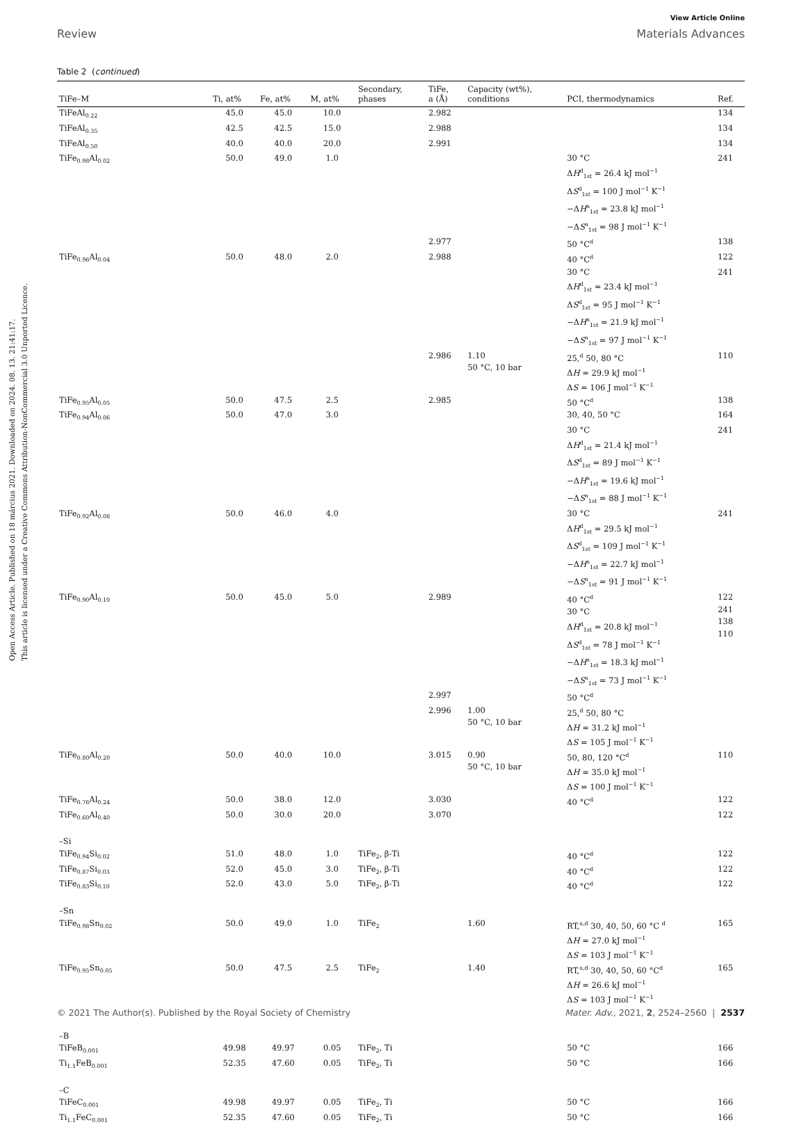Open Access Article. Published on 18 március 2021. Downloaded on 2024. 08. 13. 21:41:17.
This article is licensed under a Creative Commons Attribution-NonCommercial 3.0 Unported Licence.
View Article Online
Review Materials Advances
Table 2 (continued)
| TiFe–M | Ti, at% | Fe, at% | M, at% | Secondary, phases | TiFe, a (Å) | Capacity (wt%), conditions | PCI, thermodynamics | Ref. |
| --- | --- | --- | --- | --- | --- | --- | --- | --- |
| TiFeAl<sub>0.22</sub> | 45.0 | 45.0 | 10.0 | | 2.982 | | | 134 |
| TiFeAl<sub>0.35</sub> | 42.5 | 42.5 | 15.0 | | 2.988 | | | 134 |
| TiFeAl<sub>0.50</sub> | 40.0 | 40.0 | 20.0 | | 2.991 | | | 134 |
| TiFe<sub>0.98</sub>Al<sub>0.02</sub> | 50.0 | 49.0 | 1.0 | | | | 30 °C Δ H<sup>d</sup><sub>1st</sub> = 26.4 kJ mol<sup>−1</sup> Δ S<sup>d</sup><sub>1st</sub> = 100 J mol<sup>−1</sup> K<sup>−1</sup> −Δ H<sup>a</sup><sub>1st</sub> = 23.8 kJ mol<sup>−1</sup> −Δ S<sup>a</sup><sub>1st</sub> = 98 J mol<sup>−1</sup> K<sup>−1</sup> | 241 |
| | | | | | 2.977 | | 50 °C<sup>d</sup> | 138 |
| TiFe<sub>0.96</sub>Al<sub>0.04</sub> | 50.0 | 48.0 | 2.0 | | 2.988 | | 40 °C<sup>d</sup> | 122 |
| | | | | | | | 30 °C Δ H<sup>d</sup><sub>1st</sub> = 23.4 kJ mol<sup>−1</sup> Δ S<sup>d</sup><sub>1st</sub> = 95 J mol<sup>−1</sup> K<sup>−1</sup> −Δ H<sup>a</sup><sub>1st</sub> = 21.9 kJ mol<sup>−1</sup> −Δ S<sup>a</sup><sub>1st</sub> = 97 J mol<sup>−1</sup> K<sup>−1</sup> | 241 |
| | | | | | 2.986 | 1.10 50 °C, 10 bar | 25,<sup>d</sup> 50, 80 °C Δ H = 29.9 kJ mol<sup>−1</sup> Δ S = 106 J mol<sup>−1</sup> K<sup>−1</sup> | 110 |
| TiFe<sub>0.95</sub>Al<sub>0.05</sub> | 50.0 | 47.5 | 2.5 | | 2.985 | | 50 °C<sup>d</sup> | 138 |
| TiFe<sub>0.94</sub>Al<sub>0.06</sub> | 50.0 | 47.0 | 3.0 | | | | 30, 40, 50 °C | 164 |
| | | | | | | | 30 °C Δ H<sup>d</sup><sub>1st</sub> = 21.4 kJ mol<sup>−1</sup> Δ S<sup>d</sup><sub>1st</sub> = 89 J mol<sup>−1</sup> K<sup>−1</sup> −Δ H<sup>a</sup><sub>1st</sub> = 19.6 kJ mol<sup>−1</sup> −Δ S<sup>a</sup><sub>1st</sub> = 88 J mol<sup>−1</sup> K<sup>−1</sup> | 241 |
| TiFe<sub>0.92</sub>Al<sub>0.08</sub> | 50.0 | 46.0 | 4.0 | | | | 30 °C Δ H<sup>d</sup><sub>1st</sub> = 29.5 kJ mol<sup>−1</sup> Δ S<sup>d</sup><sub>1st</sub> = 109 J mol<sup>−1</sup> K<sup>−1</sup> −Δ H<sup>a</sup><sub>1st</sub> = 22.7 kJ mol<sup>−1</sup> −Δ S<sup>a</sup><sub>1st</sub> = 91 J mol<sup>−1</sup> K<sup>−1</sup> | 241 |
| TiFe<sub>0.90</sub>Al<sub>0.10</sub> | 50.0 | 45.0 | 5.0 | | 2.989 | | 40 °C<sup>d</sup> 30 °C Δ H<sup>d</sup><sub>1st</sub> = 20.8 kJ mol<sup>−1</sup> Δ S<sup>d</sup><sub>1st</sub> = 78 J mol<sup>−1</sup> K<sup>−1</sup> −Δ H<sup>a</sup><sub>1st</sub> = 18.3 kJ mol<sup>−1</sup> −Δ S<sup>a</sup><sub>1st</sub> = 73 J mol<sup>−1</sup> K<sup>−1</sup> | 122 241 138 110 |
| | | | | | 2.997 | | 50 °C<sup>d</sup> | |
| | | | | | 2.996 | 1.00 50 °C, 10 bar | 25,<sup>d</sup> 50, 80 °C Δ H = 31.2 kJ mol<sup>−1</sup> Δ S = 105 J mol<sup>−1</sup> K<sup>−1</sup> | |
| TiFe<sub>0.80</sub>Al<sub>0.20</sub> | 50.0 | 40.0 | 10.0 | | 3.015 | 0.90 50 °C, 10 bar | 50, 80, 120 °C<sup>d</sup> Δ H = 35.0 kJ mol<sup>−1</sup> Δ S = 100 J mol<sup>−1</sup> K<sup>−1</sup> | 110 |
| TiFe<sub>0.76</sub>Al<sub>0.24</sub> | 50.0 | 38.0 | 12.0 | | 3.030 | | 40 °C<sup>d</sup> | 122 |
| TiFe<sub>0.60</sub>Al<sub>0.40</sub> | 50.0 | 30.0 | 20.0 | | 3.070 | | | 122 |
| –Si | | | | | | | | |
| TiFe<sub>0.94</sub>Si<sub>0.02</sub> | 51.0 | 48.0 | 1.0 | TiFe<sub>2</sub>, β-Ti | | | 40 °C<sup>d</sup> | 122 |
| TiFe<sub>0.87</sub>Si<sub>0.03</sub> | 52.0 | 45.0 | 3.0 | TiFe<sub>2</sub>, β-Ti | | | 40 °C<sup>d</sup> | 122 |
| TiFe<sub>0.83</sub>Si<sub>0.10</sub> | 52.0 | 43.0 | 5.0 | TiFe<sub>2</sub>, β-Ti | | | 40 °C<sup>d</sup> | 122 |
| –Sn | | | | | | | | |
| TiFe<sub>0.98</sub>Sn<sub>0.02</sub> | 50.0 | 49.0 | 1.0 | TiFe<sub>2</sub> | | 1.60 | RT,<sup>a,d</sup> 30, 40, 50, 60 °C <sup>d</sup> Δ H = 27.0 kJ mol<sup>−1</sup> Δ S = 103 J mol<sup>−1</sup> K<sup>−1</sup> | 165 |
| TiFe<sub>0.95</sub>Sn<sub>0.05</sub> | 50.0 | 47.5 | 2.5 | TiFe<sub>2</sub> | | 1.40 | RT,<sup>a,d</sup> 30, 40, 50, 60 °C<sup>d</sup> Δ H = 26.6 kJ mol<sup>−1</sup> Δ S = 103 J mol<sup>−1</sup> K<sup>−1</sup> | 165 |
| –B | | | | | | | | |
| TiFeB<sub>0.001</sub> | 49.98 | 49.97 | 0.05 | TiFe<sub>2</sub>, Ti | | | 50 °C | 166 |
| Ti<sub>1.1</sub>FeB<sub>0.001</sub> | 52.35 | 47.60 | 0.05 | TiFe<sub>2</sub>, Ti | | | 50 °C | 166 |
| –C | | | | | | | | |
| TiFeC<sub>0.001</sub> | 49.98 | 49.97 | 0.05 | TiFe<sub>2</sub>, Ti | | | 50 °C | 166 |
| Ti<sub>1.1</sub>FeC<sub>0.001</sub> | 52.35 | 47.60 | 0.05 | TiFe<sub>2</sub>, Ti | | | 50 °C | 166 |
© 2021 The Author(s). Published by the Royal Society of Chemistry Mater. Adv., 2021, 2, 2524–2560 | 2537